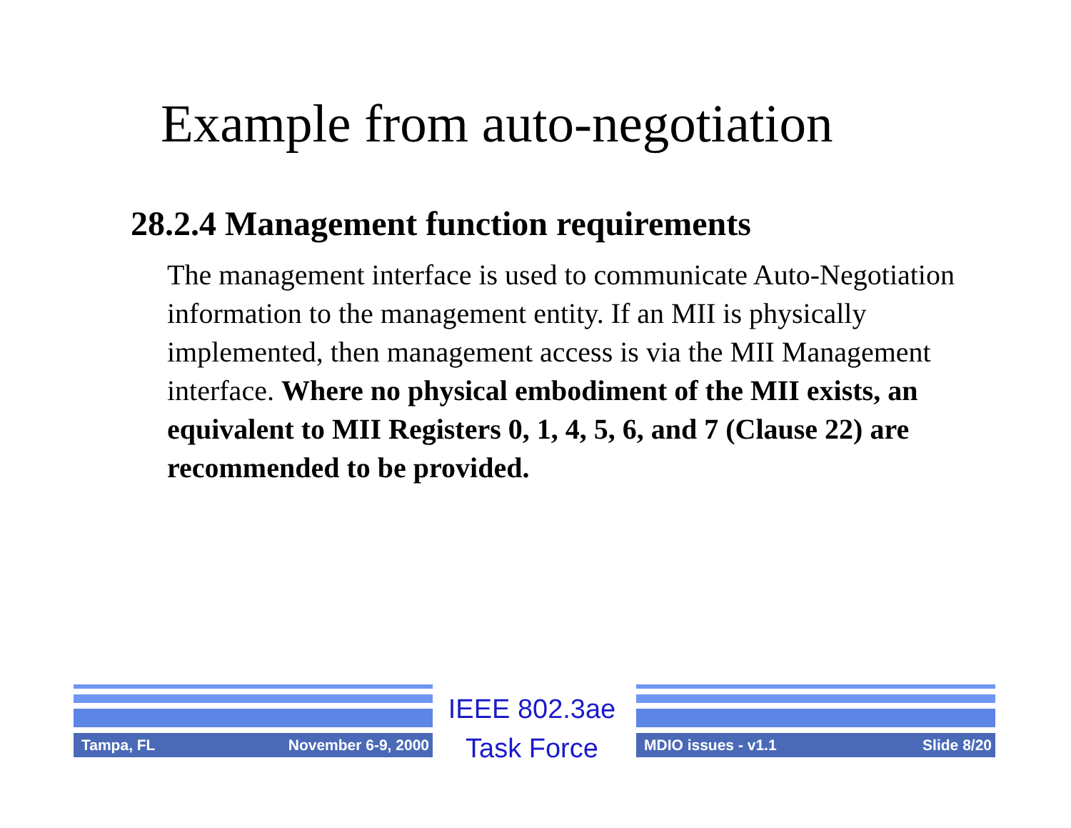Example from auto-negotiation
28.2.4 Management function requirements
The management interface is used to communicate Auto-Negotiation information to the management entity. If an MII is physically implemented, then management access is via the MII Management interface. Where no physical embodiment of the MII exists, an equivalent to MII Registers 0, 1, 4, 5, 6, and 7 (Clause 22) are recommended to be provided.
Tampa, FL November 6-9, 2000
IEEE 802.3ae
Task Force
MDIO issues - v1.1 Slide 8/20